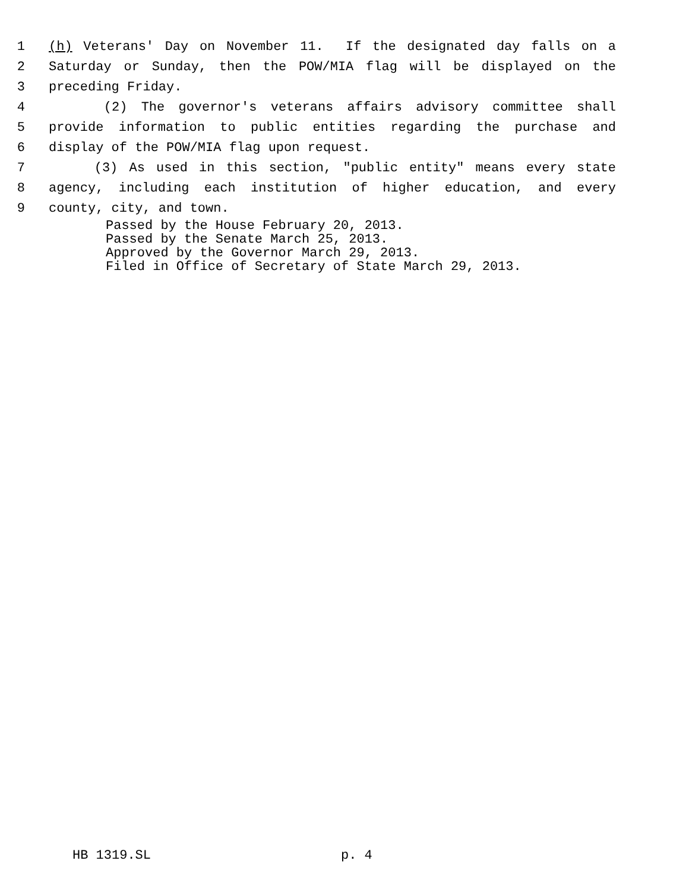1 (h) Veterans' Day on November 11. If the designated day falls on a
2 Saturday or Sunday, then the POW/MIA flag will be displayed on the
3 preceding Friday.
4 (2) The governor's veterans affairs advisory committee shall
5 provide information to public entities regarding the purchase and
6 display of the POW/MIA flag upon request.
7 (3) As used in this section, "public entity" means every state
8 agency, including each institution of higher education, and every
9 county, city, and town.
Passed by the House February 20, 2013.
Passed by the Senate March 25, 2013.
Approved by the Governor March 29, 2013.
Filed in Office of Secretary of State March 29, 2013.
HB 1319.SL p. 4